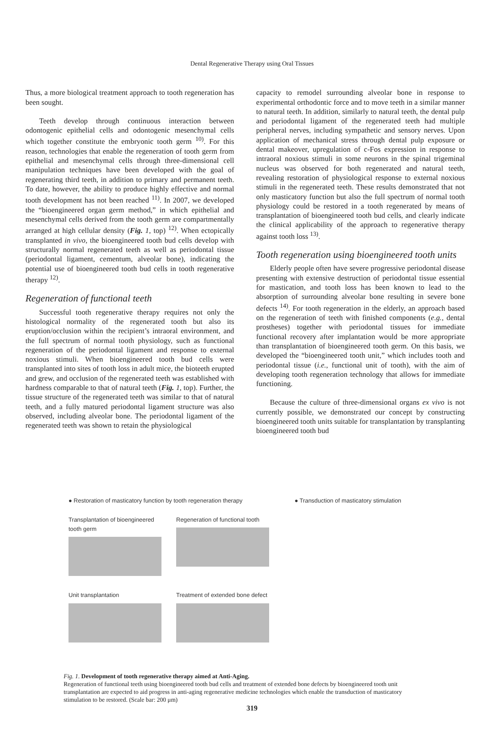Dental Regenerative Therapy using Oral Tissues
Thus, a more biological treatment approach to tooth regeneration has been sought.
Teeth develop through continuous interaction between odontogenic epithelial cells and odontogenic mesenchymal cells which together constitute the embryonic tooth germ <sup>10)</sup>. For this reason, technologies that enable the regeneration of tooth germ from epithelial and mesenchymal cells through three-dimensional cell manipulation techniques have been developed with the goal of regenerating third teeth, in addition to primary and permanent teeth. To date, however, the ability to produce highly effective and normal tooth development has not been reached <sup>11)</sup>. In 2007, we developed the “bioengineered organ germ method,” in which epithelial and mesenchymal cells derived from the tooth germ are compartmentally arranged at high cellular density (Fig. 1, top) <sup>12)</sup>. When ectopically transplanted in vivo, the bioengineered tooth bud cells develop with structurally normal regenerated teeth as well as periodontal tissue (periodontal ligament, cementum, alveolar bone), indicating the potential use of bioengineered tooth bud cells in tooth regenerative therapy <sup>12)</sup>.
Regeneration of functional teeth
Successful tooth regenerative therapy requires not only the histological normality of the regenerated tooth but also its eruption/occlusion within the recipient’s intraoral environment, and the full spectrum of normal tooth physiology, such as functional regeneration of the periodontal ligament and response to external noxious stimuli. When bioengineered tooth bud cells were transplanted into sites of tooth loss in adult mice, the bioteeth erupted and grew, and occlusion of the regenerated teeth was established with hardness comparable to that of natural teeth (Fig. 1, top). Further, the tissue structure of the regenerated teeth was similar to that of natural teeth, and a fully matured periodontal ligament structure was also observed, including alveolar bone. The periodontal ligament of the regenerated teeth was shown to retain the physiological
capacity to remodel surrounding alveolar bone in response to experimental orthodontic force and to move teeth in a similar manner to natural teeth. In addition, similarly to natural teeth, the dental pulp and periodontal ligament of the regenerated teeth had multiple peripheral nerves, including sympathetic and sensory nerves. Upon application of mechanical stress through dental pulp exposure or dental makeover, upregulation of c-Fos expression in response to intraoral noxious stimuli in some neurons in the spinal trigeminal nucleus was observed for both regenerated and natural teeth, revealing restoration of physiological response to external noxious stimuli in the regenerated teeth. These results demonstrated that not only masticatory function but also the full spectrum of normal tooth physiology could be restored in a tooth regenerated by means of transplantation of bioengineered tooth bud cells, and clearly indicate the clinical applicability of the approach to regenerative therapy against tooth loss <sup>13)</sup>.
Tooth regeneration using bioengineered tooth units
Elderly people often have severe progressive periodontal disease presenting with extensive destruction of periodontal tissue essential for mastication, and tooth loss has been known to lead to the absorption of surrounding alveolar bone resulting in severe bone defects <sup>14)</sup>. For tooth regeneration in the elderly, an approach based on the regeneration of teeth with finished components (e.g., dental prostheses) together with periodontal tissues for immediate functional recovery after implantation would be more appropriate than transplantation of bioengineered tooth germ. On this basis, we developed the “bioengineered tooth unit,” which includes tooth and periodontal tissue (i.e., functional unit of tooth), with the aim of developing tooth regeneration technology that allows for immediate functioning.
Because the culture of three-dimensional organs ex vivo is not currently possible, we demonstrated our concept by constructing bioengineered tooth units suitable for transplantation by transplanting bioengineered tooth bud
● Restoration of masticatory function by tooth regeneration therapy ● Transduction of masticatory stimulation
Transplantation of bioengineered tooth germ
Regeneration of functional tooth
Unit transplantation
Treatment of extended bone defect
Fig. 1. Development of tooth regenerative therapy aimed at Anti-Aging.
Regeneration of functional teeth using bioengineered tooth bud cells and treatment of extended bone defects by bioengineered tooth unit transplantation are expected to aid progress in anti-aging regenerative medicine technologies which enable the transduction of masticatory stimulation to be restored. (Scale bar: 200 μm)
319